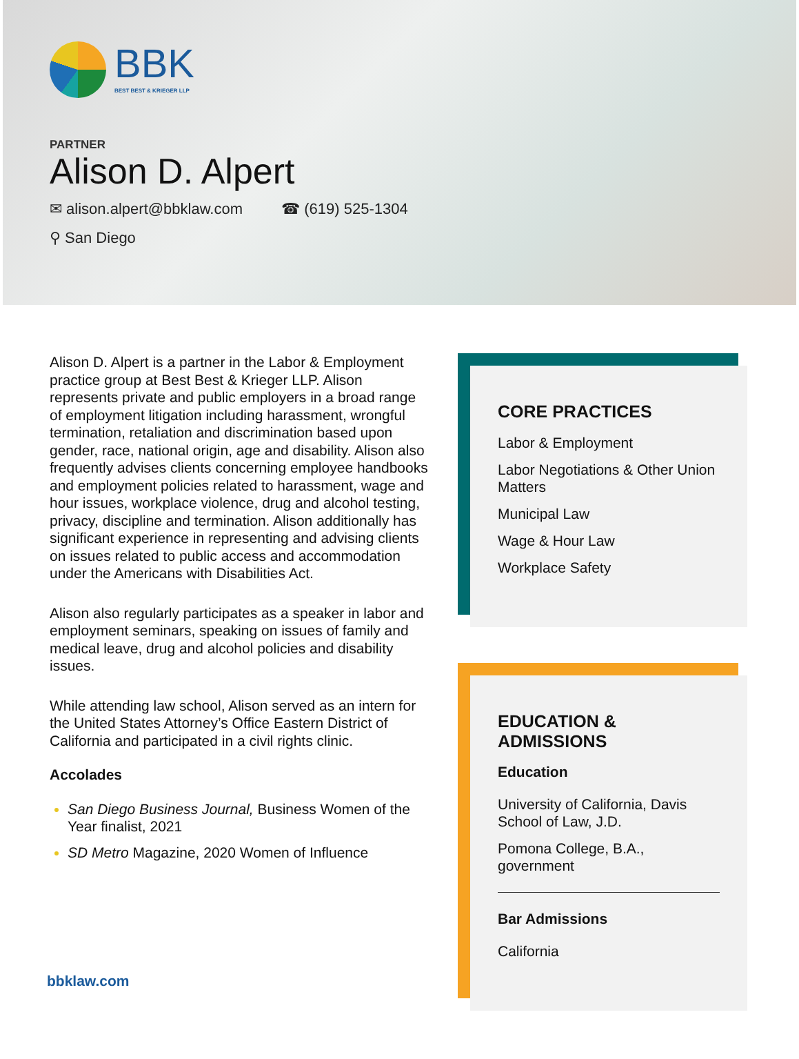BBK
BEST BEST & KRIEGER LLP
PARTNER
Alison D. Alpert
✉ alison.alpert@bbklaw.com ☎ (619) 525-1304
⚲ San Diego
Alison D. Alpert is a partner in the Labor & Employment practice group at Best Best & Krieger LLP. Alison represents private and public employers in a broad range of employment litigation including harassment, wrongful termination, retaliation and discrimination based upon gender, race, national origin, age and disability. Alison also frequently advises clients concerning employee handbooks and employment policies related to harassment, wage and hour issues, workplace violence, drug and alcohol testing, privacy, discipline and termination. Alison additionally has significant experience in representing and advising clients on issues related to public access and accommodation under the Americans with Disabilities Act.
Alison also regularly participates as a speaker in labor and employment seminars, speaking on issues of family and medical leave, drug and alcohol policies and disability issues.
While attending law school, Alison served as an intern for the United States Attorney’s Office Eastern District of California and participated in a civil rights clinic.
Accolades
San Diego Business Journal, Business Women of the Year finalist, 2021
SD Metro Magazine, 2020 Women of Influence
CORE PRACTICES
Labor & Employment
Labor Negotiations & Other Union Matters
Municipal Law
Wage & Hour Law
Workplace Safety
EDUCATION & ADMISSIONS
Education
University of California, Davis School of Law, J.D.
Pomona College, B.A., government
Bar Admissions
California
bbklaw.com